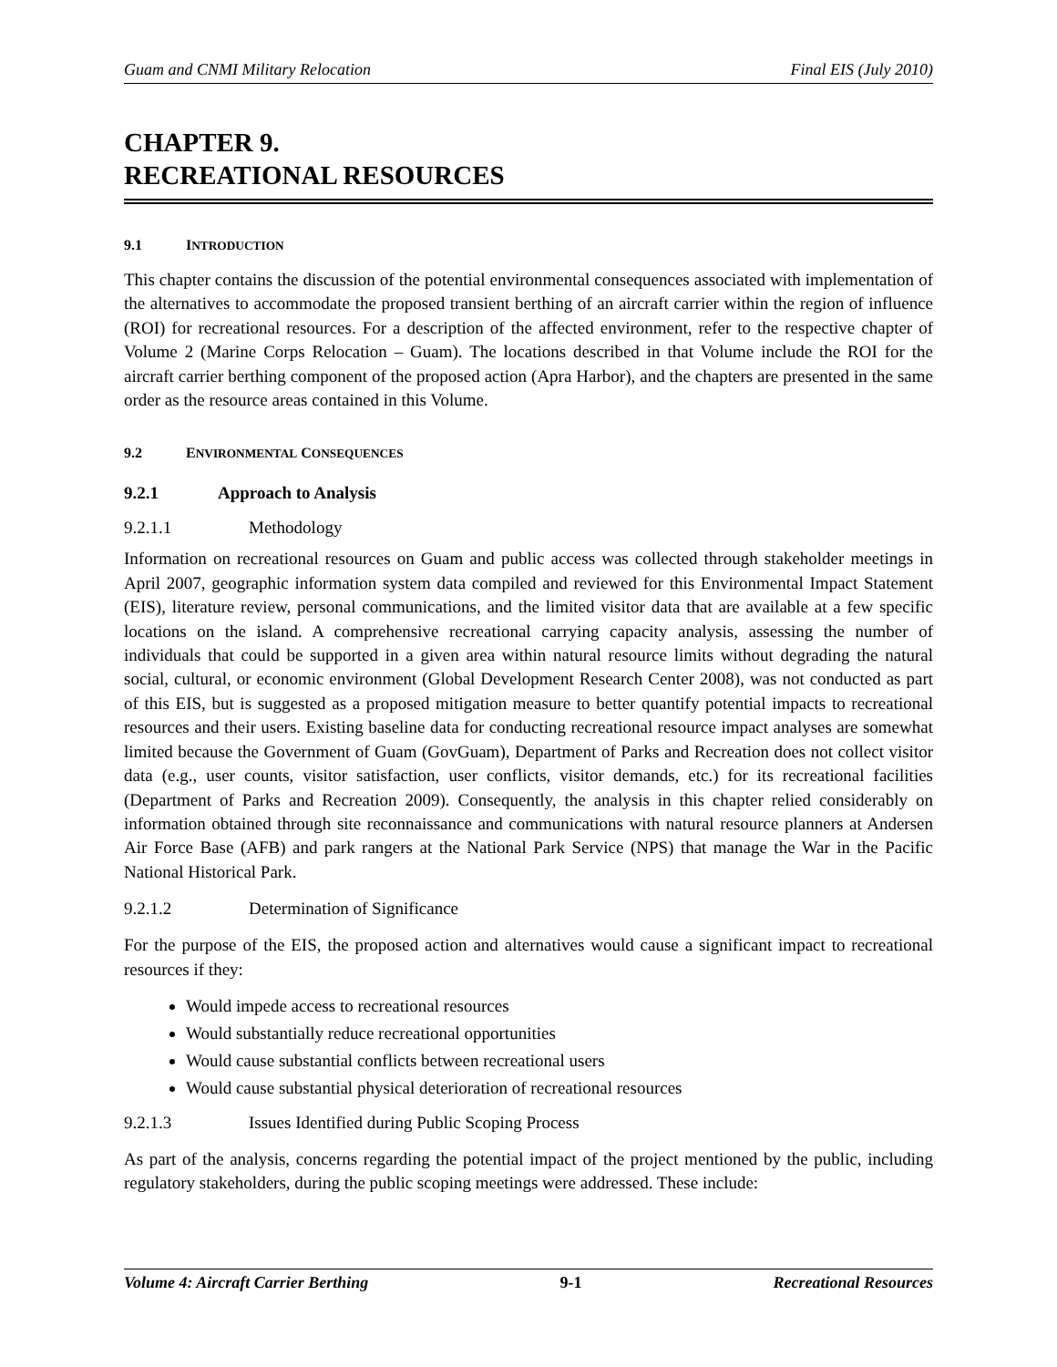Guam and CNMI Military Relocation Final EIS (July 2010)
CHAPTER 9.
RECREATIONAL RESOURCES
9.1 INTRODUCTION
This chapter contains the discussion of the potential environmental consequences associated with implementation of the alternatives to accommodate the proposed transient berthing of an aircraft carrier within the region of influence (ROI) for recreational resources. For a description of the affected environment, refer to the respective chapter of Volume 2 (Marine Corps Relocation – Guam). The locations described in that Volume include the ROI for the aircraft carrier berthing component of the proposed action (Apra Harbor), and the chapters are presented in the same order as the resource areas contained in this Volume.
9.2 ENVIRONMENTAL CONSEQUENCES
9.2.1 Approach to Analysis
9.2.1.1 Methodology
Information on recreational resources on Guam and public access was collected through stakeholder meetings in April 2007, geographic information system data compiled and reviewed for this Environmental Impact Statement (EIS), literature review, personal communications, and the limited visitor data that are available at a few specific locations on the island. A comprehensive recreational carrying capacity analysis, assessing the number of individuals that could be supported in a given area within natural resource limits without degrading the natural social, cultural, or economic environment (Global Development Research Center 2008), was not conducted as part of this EIS, but is suggested as a proposed mitigation measure to better quantify potential impacts to recreational resources and their users. Existing baseline data for conducting recreational resource impact analyses are somewhat limited because the Government of Guam (GovGuam), Department of Parks and Recreation does not collect visitor data (e.g., user counts, visitor satisfaction, user conflicts, visitor demands, etc.) for its recreational facilities (Department of Parks and Recreation 2009). Consequently, the analysis in this chapter relied considerably on information obtained through site reconnaissance and communications with natural resource planners at Andersen Air Force Base (AFB) and park rangers at the National Park Service (NPS) that manage the War in the Pacific National Historical Park.
9.2.1.2 Determination of Significance
For the purpose of the EIS, the proposed action and alternatives would cause a significant impact to recreational resources if they:
Would impede access to recreational resources
Would substantially reduce recreational opportunities
Would cause substantial conflicts between recreational users
Would cause substantial physical deterioration of recreational resources
9.2.1.3 Issues Identified during Public Scoping Process
As part of the analysis, concerns regarding the potential impact of the project mentioned by the public, including regulatory stakeholders, during the public scoping meetings were addressed. These include:
Volume 4: Aircraft Carrier Berthing 9-1 Recreational Resources